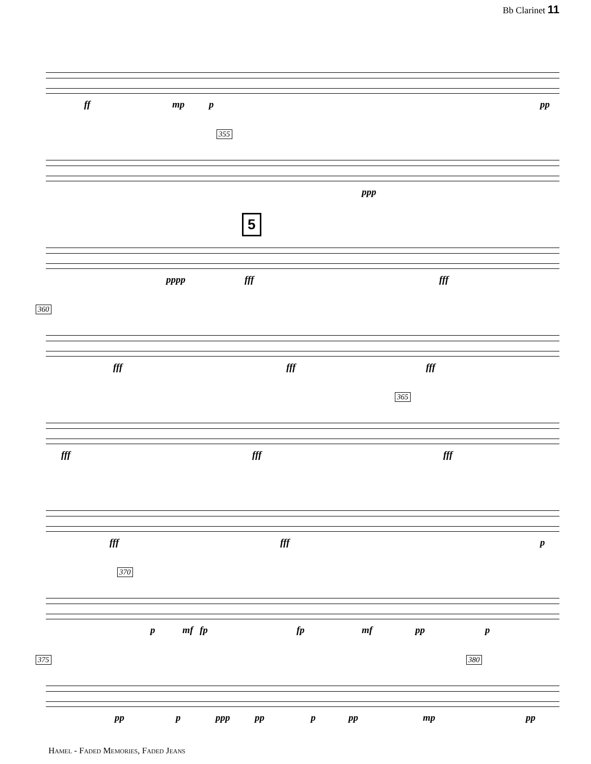Bb Clarinet 11
ff mp p pp
355
ppp
5
pppp fff fff
360
fff fff fff
365
fff fff fff
fff fff p
370
p mf fp fp mf pp p
375 380
pp p ppp pp p pp mp pp
Hamel - Faded Memories, Faded Jeans